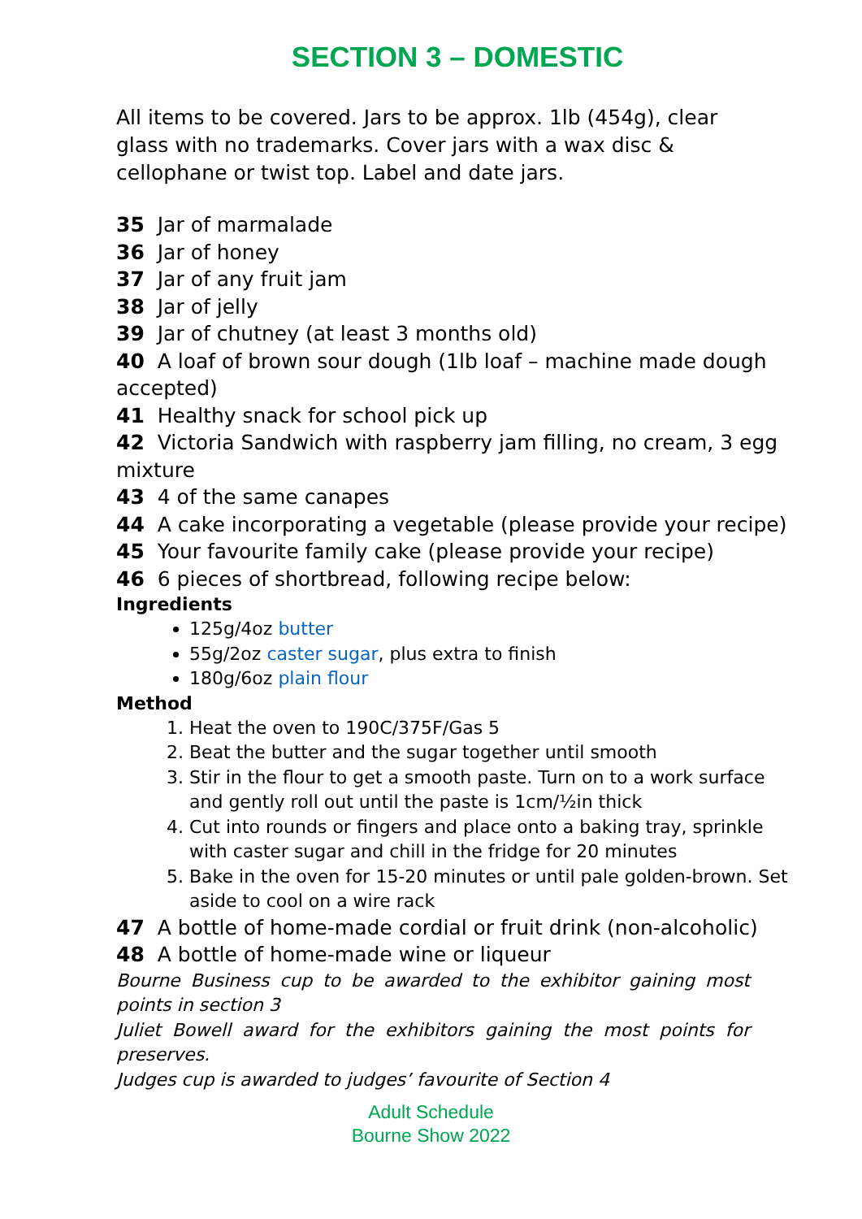SECTION 3 – DOMESTIC
All items to be covered. Jars to be approx. 1lb (454g), clear glass with no trademarks. Cover jars with a wax disc & cellophane or twist top. Label and date jars.
35 Jar of marmalade
36 Jar of honey
37 Jar of any fruit jam
38 Jar of jelly
39 Jar of chutney (at least 3 months old)
40 A loaf of brown sour dough (1lb loaf – machine made dough accepted)
41 Healthy snack for school pick up
42 Victoria Sandwich with raspberry jam filling, no cream, 3 egg mixture
43 4 of the same canapes
44 A cake incorporating a vegetable (please provide your recipe)
45 Your favourite family cake (please provide your recipe)
46 6 pieces of shortbread, following recipe below:
Ingredients
125g/4oz butter
55g/2oz caster sugar, plus extra to finish
180g/6oz plain flour
Method
1. Heat the oven to 190C/375F/Gas 5
2. Beat the butter and the sugar together until smooth
3. Stir in the flour to get a smooth paste. Turn on to a work surface and gently roll out until the paste is 1cm/½in thick
4. Cut into rounds or fingers and place onto a baking tray, sprinkle with caster sugar and chill in the fridge for 20 minutes
5. Bake in the oven for 15-20 minutes or until pale golden-brown. Set aside to cool on a wire rack
47 A bottle of home-made cordial or fruit drink (non-alcoholic)
48 A bottle of home-made wine or liqueur
Bourne Business cup to be awarded to the exhibitor gaining most points in section 3
Juliet Bowell award for the exhibitors gaining the most points for preserves.
Judges cup is awarded to judges’ favourite of Section 4
Adult Schedule
Bourne Show 2022